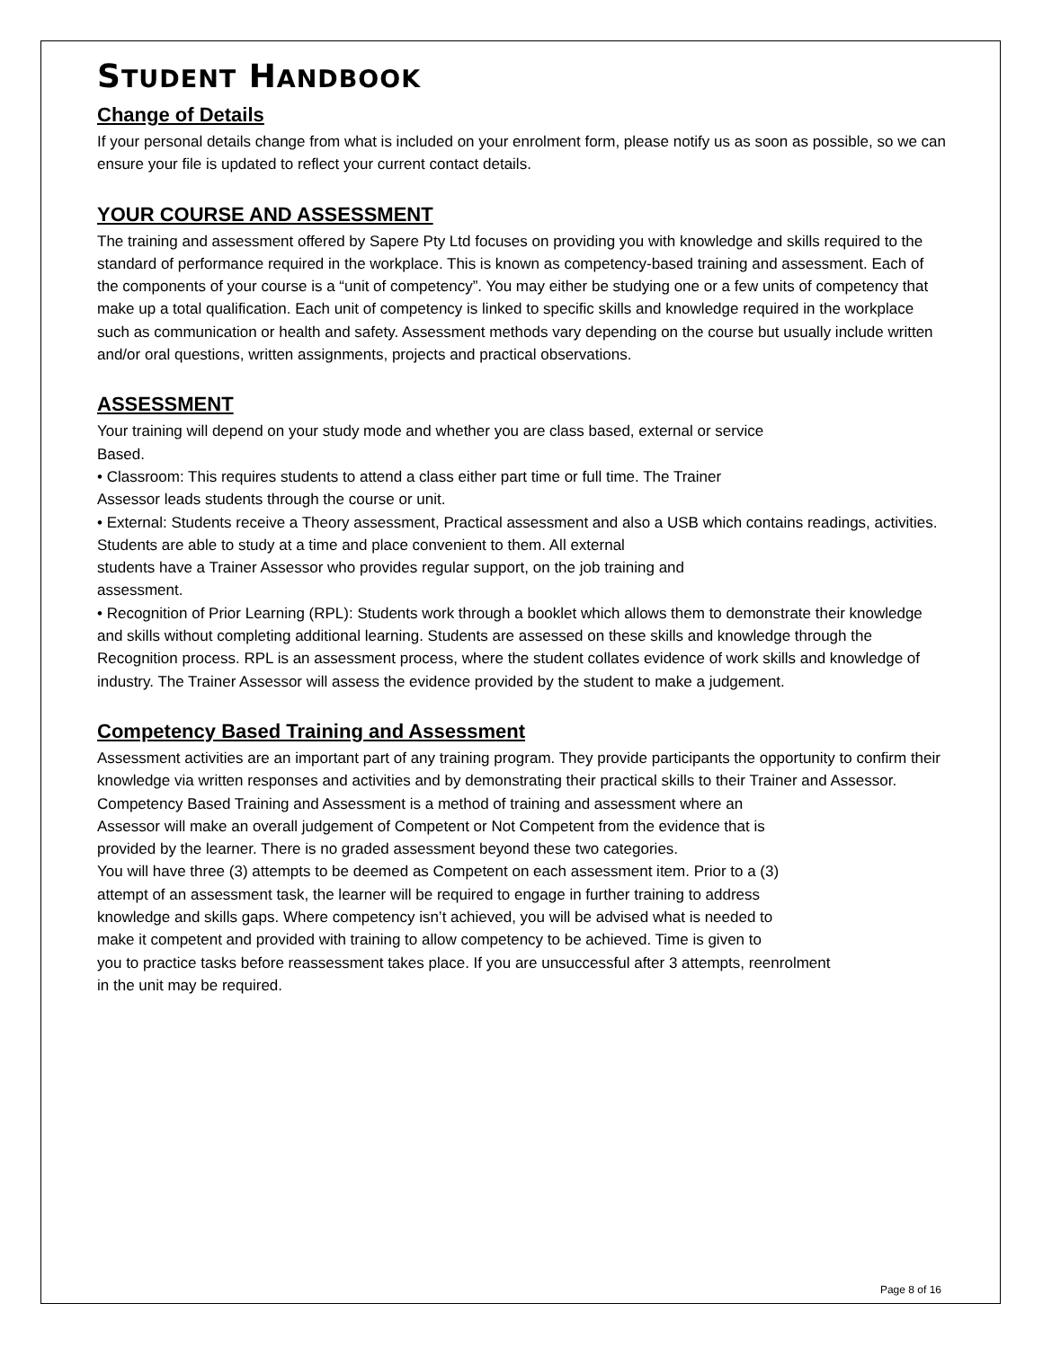STUDENT HANDBOOK
Change of Details
If your personal details change from what is included on your enrolment form, please notify us as soon as possible, so we can ensure your file is updated to reflect your current contact details.
YOUR COURSE AND ASSESSMENT
The training and assessment offered by Sapere Pty Ltd focuses on providing you with knowledge and skills required to the standard of performance required in the workplace. This is known as competency-based training and assessment. Each of the components of your course is a “unit of competency”. You may either be studying one or a few units of competency that make up a total qualification. Each unit of competency is linked to specific skills and knowledge required in the workplace such as communication or health and safety. Assessment methods vary depending on the course but usually include written and/or oral questions, written assignments, projects and practical observations.
ASSESSMENT
Your training will depend on your study mode and whether you are class based, external or service
Based.
• Classroom: This requires students to attend a class either part time or full time. The Trainer
Assessor leads students through the course or unit.
• External: Students receive a Theory assessment, Practical assessment and also a USB which contains readings, activities. Students are able to study at a time and place convenient to them. All external
students have a Trainer Assessor who provides regular support, on the job training and
assessment.
• Recognition of Prior Learning (RPL): Students work through a booklet which allows them to demonstrate their knowledge and skills without completing additional learning. Students are assessed on these skills and knowledge through the Recognition process. RPL is an assessment process, where the student collates evidence of work skills and knowledge of industry. The Trainer Assessor will assess the evidence provided by the student to make a judgement.
Competency Based Training and Assessment
Assessment activities are an important part of any training program. They provide participants the opportunity to confirm their knowledge via written responses and activities and by demonstrating their practical skills to their Trainer and Assessor.
Competency Based Training and Assessment is a method of training and assessment where an
Assessor will make an overall judgement of Competent or Not Competent from the evidence that is
provided by the learner. There is no graded assessment beyond these two categories.
You will have three (3) attempts to be deemed as Competent on each assessment item. Prior to a (3)
attempt of an assessment task, the learner will be required to engage in further training to address
knowledge and skills gaps. Where competency isn’t achieved, you will be advised what is needed to
make it competent and provided with training to allow competency to be achieved. Time is given to
you to practice tasks before reassessment takes place. If you are unsuccessful after 3 attempts, reenrolment
in the unit may be required.
Page 8 of 16